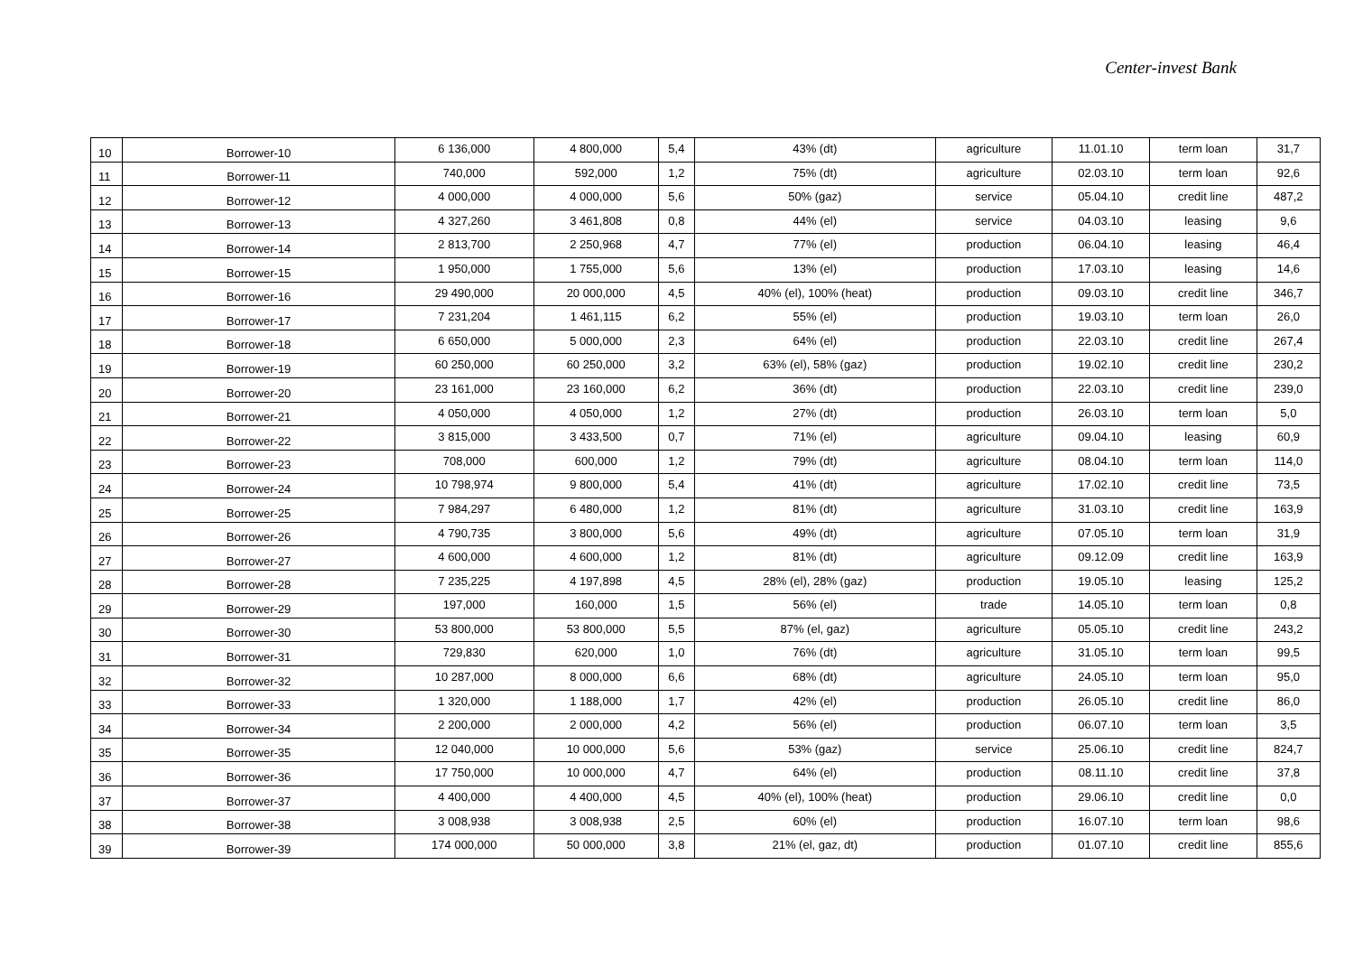Center-invest Bank
| 10 | Borrower-10 | 6 136,000 | 4 800,000 | 5,4 | 43% (dt) | agriculture | 11.01.10 | term loan | 31,7 |
| 11 | Borrower-11 | 740,000 | 592,000 | 1,2 | 75% (dt) | agriculture | 02.03.10 | term loan | 92,6 |
| 12 | Borrower-12 | 4 000,000 | 4 000,000 | 5,6 | 50% (gaz) | service | 05.04.10 | credit line | 487,2 |
| 13 | Borrower-13 | 4 327,260 | 3 461,808 | 0,8 | 44% (el) | service | 04.03.10 | leasing | 9,6 |
| 14 | Borrower-14 | 2 813,700 | 2 250,968 | 4,7 | 77% (el) | production | 06.04.10 | leasing | 46,4 |
| 15 | Borrower-15 | 1 950,000 | 1 755,000 | 5,6 | 13% (el) | production | 17.03.10 | leasing | 14,6 |
| 16 | Borrower-16 | 29 490,000 | 20 000,000 | 4,5 | 40% (el), 100% (heat) | production | 09.03.10 | credit line | 346,7 |
| 17 | Borrower-17 | 7 231,204 | 1 461,115 | 6,2 | 55% (el) | production | 19.03.10 | term loan | 26,0 |
| 18 | Borrower-18 | 6 650,000 | 5 000,000 | 2,3 | 64% (el) | production | 22.03.10 | credit line | 267,4 |
| 19 | Borrower-19 | 60 250,000 | 60 250,000 | 3,2 | 63% (el), 58% (gaz) | production | 19.02.10 | credit line | 230,2 |
| 20 | Borrower-20 | 23 161,000 | 23 160,000 | 6,2 | 36% (dt) | production | 22.03.10 | credit line | 239,0 |
| 21 | Borrower-21 | 4 050,000 | 4 050,000 | 1,2 | 27% (dt) | production | 26.03.10 | term loan | 5,0 |
| 22 | Borrower-22 | 3 815,000 | 3 433,500 | 0,7 | 71% (el) | agriculture | 09.04.10 | leasing | 60,9 |
| 23 | Borrower-23 | 708,000 | 600,000 | 1,2 | 79% (dt) | agriculture | 08.04.10 | term loan | 114,0 |
| 24 | Borrower-24 | 10 798,974 | 9 800,000 | 5,4 | 41% (dt) | agriculture | 17.02.10 | credit line | 73,5 |
| 25 | Borrower-25 | 7 984,297 | 6 480,000 | 1,2 | 81% (dt) | agriculture | 31.03.10 | credit line | 163,9 |
| 26 | Borrower-26 | 4 790,735 | 3 800,000 | 5,6 | 49% (dt) | agriculture | 07.05.10 | term loan | 31,9 |
| 27 | Borrower-27 | 4 600,000 | 4 600,000 | 1,2 | 81% (dt) | agriculture | 09.12.09 | credit line | 163,9 |
| 28 | Borrower-28 | 7 235,225 | 4 197,898 | 4,5 | 28% (el), 28% (gaz) | production | 19.05.10 | leasing | 125,2 |
| 29 | Borrower-29 | 197,000 | 160,000 | 1,5 | 56% (el) | trade | 14.05.10 | term loan | 0,8 |
| 30 | Borrower-30 | 53 800,000 | 53 800,000 | 5,5 | 87% (el, gaz) | agriculture | 05.05.10 | credit line | 243,2 |
| 31 | Borrower-31 | 729,830 | 620,000 | 1,0 | 76% (dt) | agriculture | 31.05.10 | term loan | 99,5 |
| 32 | Borrower-32 | 10 287,000 | 8 000,000 | 6,6 | 68% (dt) | agriculture | 24.05.10 | term loan | 95,0 |
| 33 | Borrower-33 | 1 320,000 | 1 188,000 | 1,7 | 42% (el) | production | 26.05.10 | credit line | 86,0 |
| 34 | Borrower-34 | 2 200,000 | 2 000,000 | 4,2 | 56% (el) | production | 06.07.10 | term loan | 3,5 |
| 35 | Borrower-35 | 12 040,000 | 10 000,000 | 5,6 | 53% (gaz) | service | 25.06.10 | credit line | 824,7 |
| 36 | Borrower-36 | 17 750,000 | 10 000,000 | 4,7 | 64% (el) | production | 08.11.10 | credit line | 37,8 |
| 37 | Borrower-37 | 4 400,000 | 4 400,000 | 4,5 | 40% (el), 100% (heat) | production | 29.06.10 | credit line | 0,0 |
| 38 | Borrower-38 | 3 008,938 | 3 008,938 | 2,5 | 60% (el) | production | 16.07.10 | term loan | 98,6 |
| 39 | Borrower-39 | 174 000,000 | 50 000,000 | 3,8 | 21% (el, gaz, dt) | production | 01.07.10 | credit line | 855,6 |